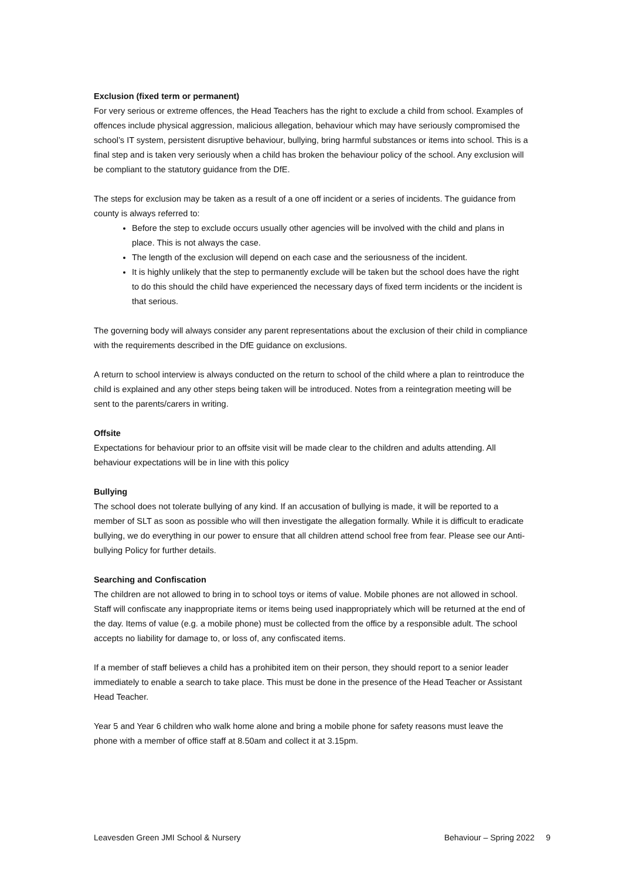Exclusion (fixed term or permanent)
For very serious or extreme offences, the Head Teachers has the right to exclude a child from school. Examples of offences include physical aggression, malicious allegation, behaviour which may have seriously compromised the school’s IT system, persistent disruptive behaviour, bullying, bring harmful substances or items into school. This is a final step and is taken very seriously when a child has broken the behaviour policy of the school. Any exclusion will be compliant to the statutory guidance from the DfE.
The steps for exclusion may be taken as a result of a one off incident or a series of incidents. The guidance from county is always referred to:
Before the step to exclude occurs usually other agencies will be involved with the child and plans in place. This is not always the case.
The length of the exclusion will depend on each case and the seriousness of the incident.
It is highly unlikely that the step to permanently exclude will be taken but the school does have the right to do this should the child have experienced the necessary days of fixed term incidents or the incident is that serious.
The governing body will always consider any parent representations about the exclusion of their child in compliance with the requirements described in the DfE guidance on exclusions.
A return to school interview is always conducted on the return to school of the child where a plan to reintroduce the child is explained and any other steps being taken will be introduced. Notes from a reintegration meeting will be sent to the parents/carers in writing.
Offsite
Expectations for behaviour prior to an offsite visit will be made clear to the children and adults attending. All behaviour expectations will be in line with this policy
Bullying
The school does not tolerate bullying of any kind. If an accusation of bullying is made, it will be reported to a member of SLT as soon as possible who will then investigate the allegation formally. While it is difficult to eradicate bullying, we do everything in our power to ensure that all children attend school free from fear. Please see our Anti-bullying Policy for further details.
Searching and Confiscation
The children are not allowed to bring in to school toys or items of value. Mobile phones are not allowed in school. Staff will confiscate any inappropriate items or items being used inappropriately which will be returned at the end of the day. Items of value (e.g. a mobile phone) must be collected from the office by a responsible adult. The school accepts no liability for damage to, or loss of, any confiscated items.
If a member of staff believes a child has a prohibited item on their person, they should report to a senior leader immediately to enable a search to take place. This must be done in the presence of the Head Teacher or Assistant Head Teacher.
Year 5 and Year 6 children who walk home alone and bring a mobile phone for safety reasons must leave the phone with a member of office staff at 8.50am and collect it at 3.15pm.
Leavesden Green JMI School & Nursery Behaviour – Spring 2022 9